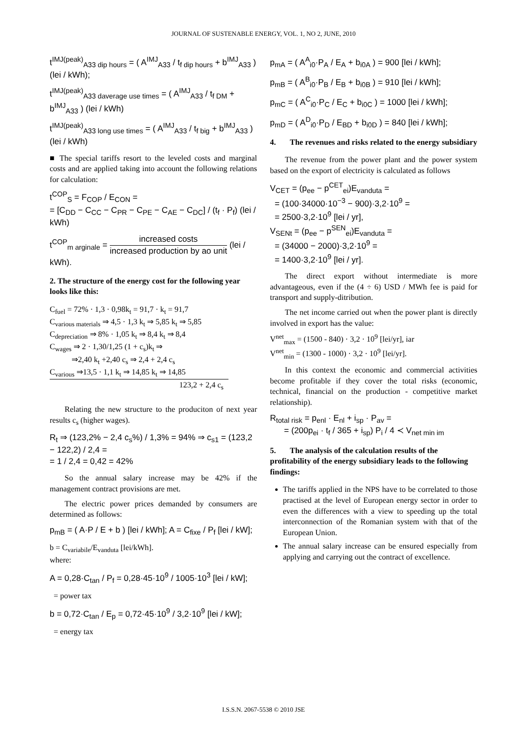JOURNAL OF SUSTENABLE ENERGY, VOL. 1, NO 2, JUNE, 2010
t<sup>IMJ(peak)</sup><sub>A33 dip hours</sub> = ( A<sup>IMJ</sup><sub>A33</sub> / t<sub>f dip hours</sub> + b<sup>IMJ</sup><sub>A33</sub> ) (lei / kWh);
t<sup>IMJ(peak)</sup><sub>A33 daverage use times</sub> = ( A<sup>IMJ</sup><sub>A33</sub> / t<sub>f DM</sub> + b<sup>IMJ</sup><sub>A33</sub> ) (lei / kWh)
t<sup>IMJ(peak)</sup><sub>A33 long use times</sub> = ( A<sup>IMJ</sup><sub>A33</sub> / t<sub>f big</sub> + b<sup>IMJ</sup><sub>A33</sub> ) (lei / kWh)
■ The special tariffs resort to the leveled costs and marginal costs and are applied taking into account the following relations for calculation:
t<sup>COP</sup><sub>S</sub> = F<sub>COP</sub> / E<sub>CON</sub> =
= [C<sub>DD</sub> − C<sub>CC</sub> − C<sub>PR</sub> − C<sub>PE</sub> − C<sub>AE</sub> − C<sub>DC</sub>] / (t<sub>f</sub> · P<sub>f</sub>) (lei / kWh)
t<sup>COP</sup><sub>m arginale</sub> = increased costs increased production by ao unit (lei / kWh).
2. The structure of the energy cost for the following year looks like this:
C<sub>fuel</sub> = 72% · 1,3 · 0,98k<sub>t</sub> = 91,7 · k<sub>t</sub> = 91,7
C<sub>various materials</sub> ⇒ 4,5 · 1,3 k<sub>t</sub> ⇒ 5,85 k<sub>t</sub> ⇒ 5,85
C<sub>depreciation</sub> ⇒ 8% · 1,05 k<sub>t</sub> ⇒ 8,4 k<sub>t</sub> ⇒ 8,4
C<sub>wages</sub> ⇒ 2 · 1,30/1,25 (1 + c<sub>s</sub>)k<sub>t</sub> ⇒
⇒2,40 k<sub>t</sub> +2,40 c<sub>s</sub> ⇒ 2,4 + 2,4 c<sub>s</sub>
C<sub>various</sub> ⇒13,5 · 1,1 k<sub>t</sub> ⇒ 14,85 k<sub>t</sub> ⇒ 14,85
123,2 + 2,4 c<sub>s</sub>
Relating the new structure to the produciton of next year results c<sub>s</sub> (higher wages).
R<sub>t</sub> ⇒ (123,2% − 2,4 c<sub>s</sub>%) / 1,3% = 94% ⇒ c<sub>s1</sub> = (123,2 − 122,2) / 2,4 =
= 1 / 2,4 = 0,42 = 42%
So the annual salary increase may be 42% if the management contract provisions are met.
The electric power prices demanded by consumers are determined as follows:
p<sub>mB</sub> = ( A·P / E + b ) [lei / kWh]; A = C<sub>fixe</sub> / P<sub>f</sub> [lei / kW];
b = C<sub>variabile</sub>/E<sub>vanduta</sub> [lei/kWh].
where:
A = 0,28·C<sub>tan</sub> / P<sub>f</sub> = 0,28·45·10<sup>9</sup> / 1005·10<sup>3</sup> [lei / kW];
= power tax
b = 0,72·C<sub>tan</sub> / E<sub>p</sub> = 0,72·45·10<sup>9</sup> / 3,2·10<sup>9</sup> [lei / kW];
= energy tax
p<sub>mA</sub> = ( A<sup>A</sup><sub>i0</sub>·P<sub>A</sub> / E<sub>A</sub> + b<sub>i0A</sub> ) = 900 [lei / kWh];
p<sub>mB</sub> = ( A<sup>B</sup><sub>i0</sub>·P<sub>B</sub> / E<sub>B</sub> + b<sub>i0B</sub> ) = 910 [lei / kWh];
p<sub>mC</sub> = ( A<sup>C</sup><sub>i0</sub>·P<sub>C</sub> / E<sub>C</sub> + b<sub>i0C</sub> ) = 1000 [lei / kWh];
p<sub>mD</sub> = ( A<sup>D</sup><sub>i0</sub>·P<sub>D</sub> / E<sub>BD</sub> + b<sub>i0D</sub> ) = 840 [lei / kWh];
4. The revenues and risks related to the energy subsidiary
The revenue from the power plant and the power system based on the export of electricity is calculated as follows
V<sub>CET</sub> = (p<sub>ee</sub> − p<sup>CET</sup><sub>ei</sub>)E<sub>vanduta</sub> =
= (100·34000·10<sup>−3</sup> − 900)·3,2·10<sup>9</sup> =
= 2500·3,2·10<sup>9</sup> [lei / yr],
V<sub>SENt</sub> = (p<sub>ee</sub> − p<sup>SEN</sup><sub>ei</sub>)E<sub>vanduta</sub> =
= (34000 − 2000)·3,2·10<sup>9</sup> =
= 1400·3,2·10<sup>9</sup> [lei / yr].
The direct export without intermediate is more advantageous, even if the (4 ÷ 6) USD / MWh fee is paid for transport and supply-ditribution.
The net income carried out when the power plant is directly involved in export has the value:
V<sup>net</sup><sub>max</sub> = (1500 - 840) · 3,2 · 10<sup>9</sup> [lei/yr], iar
V<sup>net</sup><sub>min</sub> = (1300 - 1000) · 3,2 · 10<sup>9</sup> [lei/yr].
In this context the economic and commercial activities become profitable if they cover the total risks (economic, technical, financial on the production - competitive market relationship).
R<sub>total risk</sub> = p<sub>enl</sub> · E<sub>nl</sub> + i<sub>sp</sub> · P<sub>av</sub> =
= (200p<sub>ei</sub> · t<sub>f</sub> / 365 + i<sub>sp</sub>) P<sub>i</sub> / 4 ≺ V<sub>net min im</sub>
5. The analysis of the calculation results of the profitability of the energy subsidiary leads to the following findings:
The tariffs applied in the NPS have to be correlated to those practised at the level of European energy sector in order to even the differences with a view to speeding up the total interconnection of the Romanian system with that of the European Union.
The annual salary increase can be ensured especially from applying and carrying out the contract of excellence.
I.S.S.N. 2067-5538 © 2010 JSE